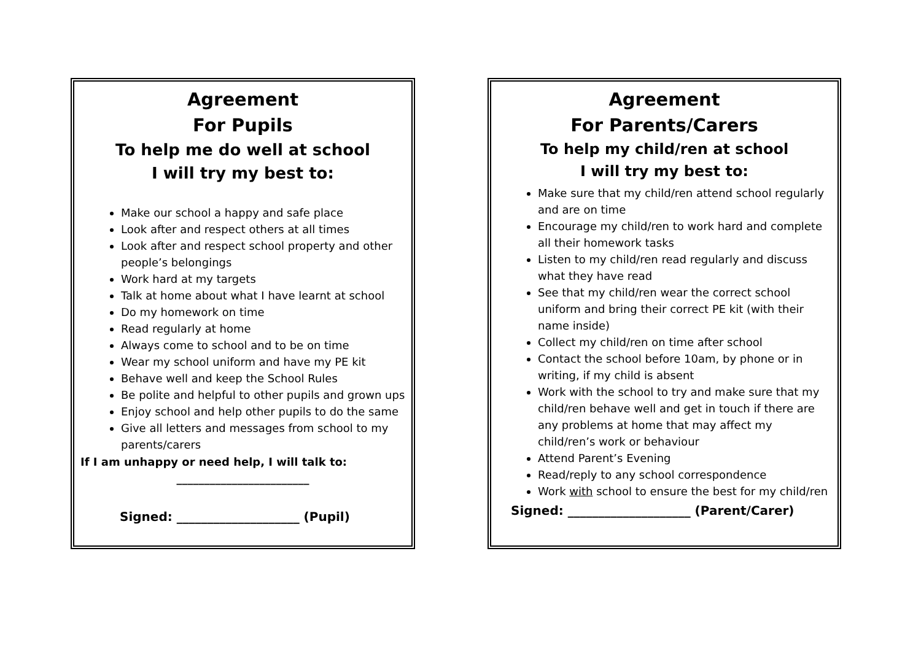Agreement
For Pupils
To help me do well at school
I will try my best to:
Make our school a happy and safe place
Look after and respect others at all times
Look after and respect school property and other people’s belongings
Work hard at my targets
Talk at home about what I have learnt at school
Do my homework on time
Read regularly at home
Always come to school and to be on time
Wear my school uniform and have my PE kit
Behave well and keep the School Rules
Be polite and helpful to other pupils and grown ups
Enjoy school and help other pupils to do the same
Give all letters and messages from school to my parents/carers
If I am unhappy or need help, I will talk to:
________________________
Signed: ____________________ (Pupil)
Agreement
For Parents/Carers
To help my child/ren at school
I will try my best to:
Make sure that my child/ren attend school regularly and are on time
Encourage my child/ren to work hard and complete all their homework tasks
Listen to my child/ren read regularly and discuss what they have read
See that my child/ren wear the correct school uniform and bring their correct PE kit (with their name inside)
Collect my child/ren on time after school
Contact the school before 10am, by phone or in writing, if my child is absent
Work with the school to try and make sure that my child/ren behave well and get in touch if there are any problems at home that may affect my child/ren’s work or behaviour
Attend Parent’s Evening
Read/reply to any school correspondence
Work with school to ensure the best for my child/ren
Signed: ____________________ (Parent/Carer)